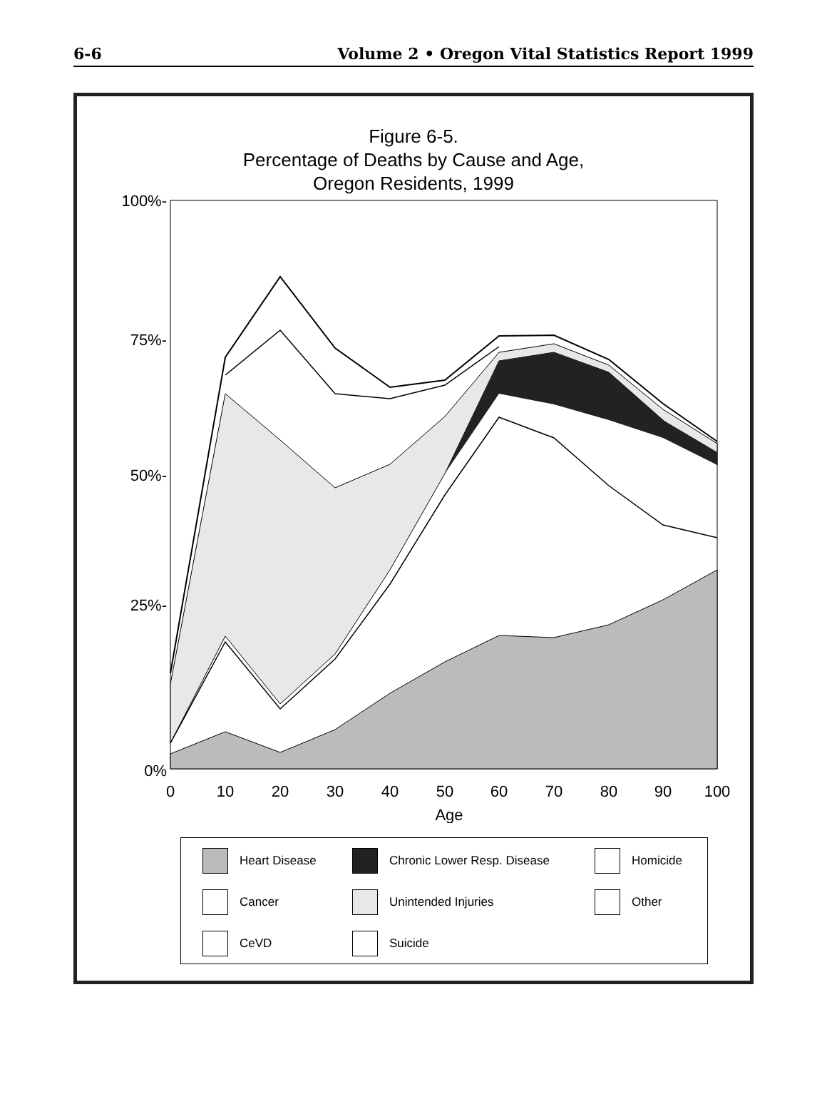6-6 Volume 2 • Oregon Vital Statistics Report 1999
Figure 6-5.
Percentage of Deaths by Cause and Age,
Oregon Residents, 1999
100%-
75%-
50%-
25%-
0%
0
10
20
30
40
50
60
70
80
90
100
Age
Heart Disease
Chronic Lower Resp. Disease
Homicide
Cancer
Unintended Injuries
Other
CeVD
Suicide